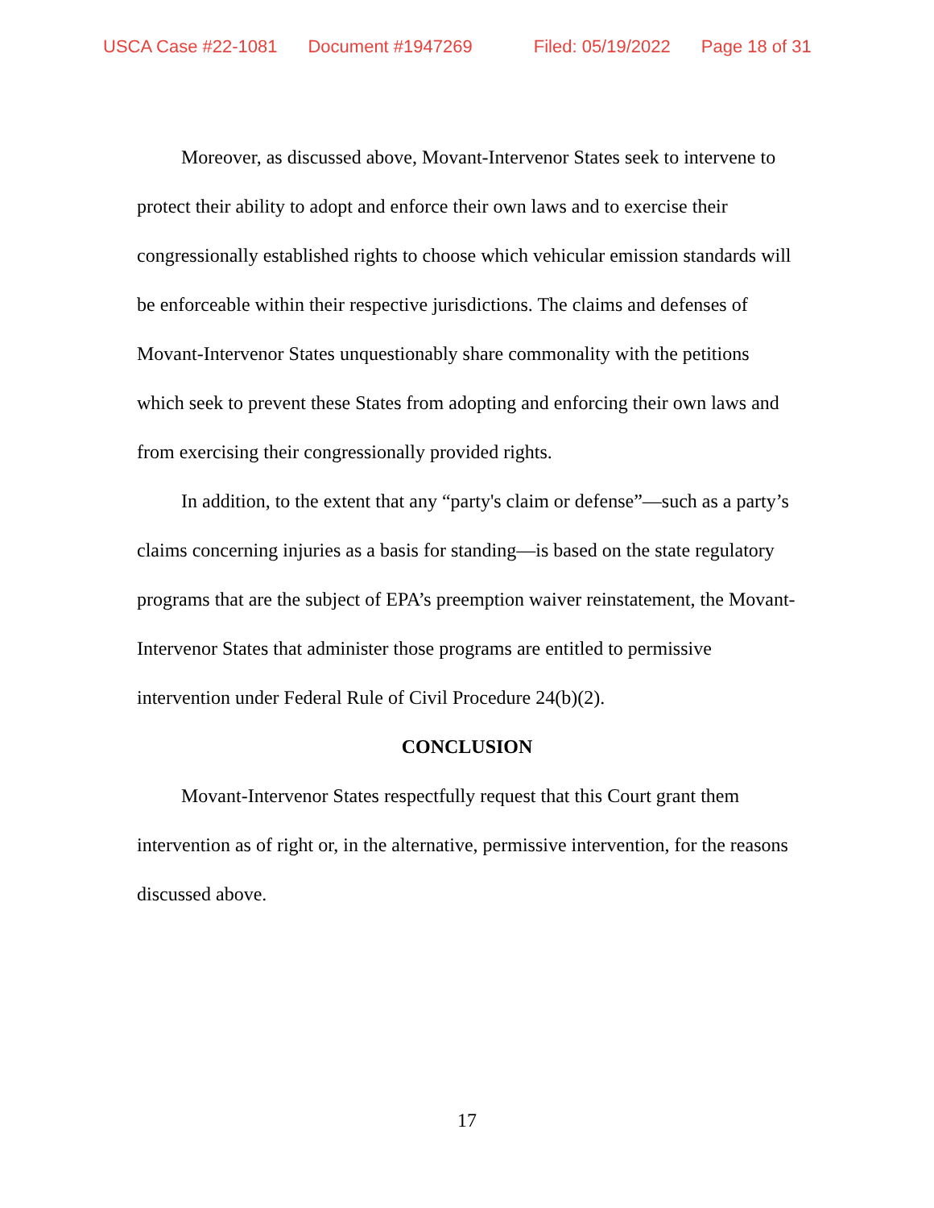USCA Case #22-1081 Document #1947269 Filed: 05/19/2022 Page 18 of 31
Moreover, as discussed above, Movant-Intervenor States seek to intervene to protect their ability to adopt and enforce their own laws and to exercise their congressionally established rights to choose which vehicular emission standards will be enforceable within their respective jurisdictions. The claims and defenses of Movant-Intervenor States unquestionably share commonality with the petitions which seek to prevent these States from adopting and enforcing their own laws and from exercising their congressionally provided rights.
In addition, to the extent that any “party's claim or defense”—such as a party’s claims concerning injuries as a basis for standing—is based on the state regulatory programs that are the subject of EPA’s preemption waiver reinstatement, the Movant-Intervenor States that administer those programs are entitled to permissive intervention under Federal Rule of Civil Procedure 24(b)(2).
CONCLUSION
Movant-Intervenor States respectfully request that this Court grant them intervention as of right or, in the alternative, permissive intervention, for the reasons discussed above.
17